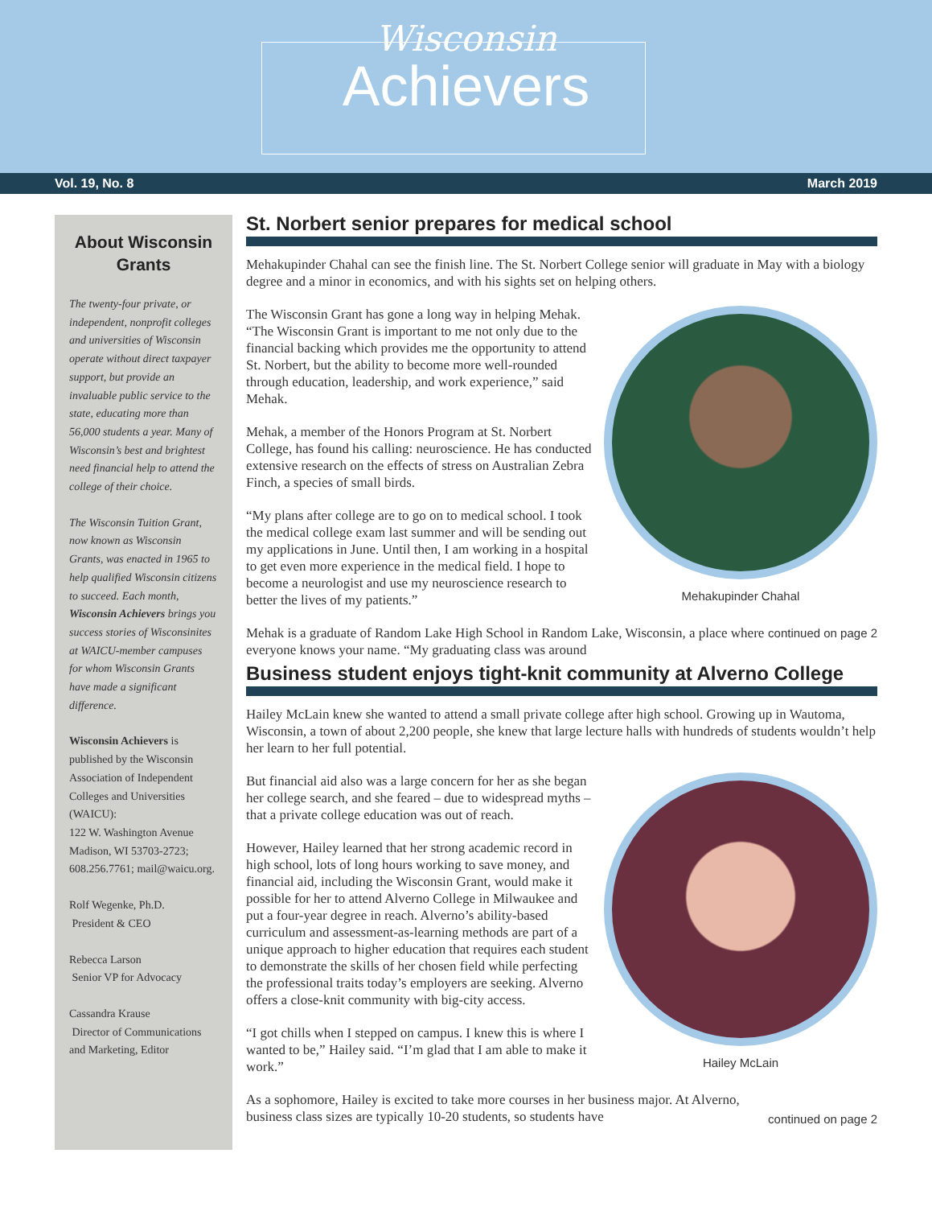Wisconsin
Achievers
Vol. 19, No. 8 March 2019
About Wisconsin Grants
The twenty-four private, or independent, nonprofit colleges and universities of Wisconsin operate without direct taxpayer support, but provide an invaluable public service to the state, educating more than 56,000 students a year. Many of Wisconsin’s best and brightest need financial help to attend the college of their choice.
The Wisconsin Tuition Grant, now known as Wisconsin Grants, was enacted in 1965 to help qualified Wisconsin citizens to succeed. Each month, Wisconsin Achievers brings you success stories of Wisconsinites at WAICU-member campuses for whom Wisconsin Grants have made a significant difference.
Wisconsin Achievers is published by the Wisconsin Association of Independent Colleges and Universities (WAICU):
122 W. Washington Avenue Madison, WI 53703-2723; 608.256.7761; mail@waicu.org.
Rolf Wegenke, Ph.D.
President & CEO
Rebecca Larson
Senior VP for Advocacy
Cassandra Krause
Director of Communications and Marketing, Editor
St. Norbert senior prepares for medical school
Mehakupinder Chahal can see the finish line. The St. Norbert College senior will graduate in May with a biology degree and a minor in economics, and with his sights set on helping others.
Mehakupinder Chahal
The Wisconsin Grant has gone a long way in helping Mehak. “The Wisconsin Grant is important to me not only due to the financial backing which provides me the opportunity to attend St. Norbert, but the ability to become more well-rounded through education, leadership, and work experience,” said Mehak.
Mehak, a member of the Honors Program at St. Norbert College, has found his calling: neuroscience. He has conducted extensive research on the effects of stress on Australian Zebra Finch, a species of small birds.
“My plans after college are to go on to medical school. I took the medical college exam last summer and will be sending out my applications in June. Until then, I am working in a hospital to get even more experience in the medical field. I hope to become a neurologist and use my neuroscience research to better the lives of my patients.”
continued on page 2 Mehak is a graduate of Random Lake High School in Random Lake, Wisconsin, a place where everyone knows your name. “My graduating class was around
Business student enjoys tight-knit community at Alverno College
Hailey McLain knew she wanted to attend a small private college after high school. Growing up in Wautoma, Wisconsin, a town of about 2,200 people, she knew that large lecture halls with hundreds of students wouldn’t help her learn to her full potential.
Hailey McLain
But financial aid also was a large concern for her as she began her college search, and she feared – due to widespread myths – that a private college education was out of reach.
However, Hailey learned that her strong academic record in high school, lots of long hours working to save money, and financial aid, including the Wisconsin Grant, would make it possible for her to attend Alverno College in Milwaukee and put a four-year degree in reach. Alverno’s ability-based curriculum and assessment-as-learning methods are part of a unique approach to higher education that requires each student to demonstrate the skills of her chosen field while perfecting the professional traits today’s employers are seeking. Alverno offers a close-knit community with big-city access.
“I got chills when I stepped on campus. I knew this is where I wanted to be,” Hailey said. “I’m glad that I am able to make it work.”
continued on page 2 As a sophomore, Hailey is excited to take more courses in her business major. At Alverno, business class sizes are typically 10-20 students, so students have